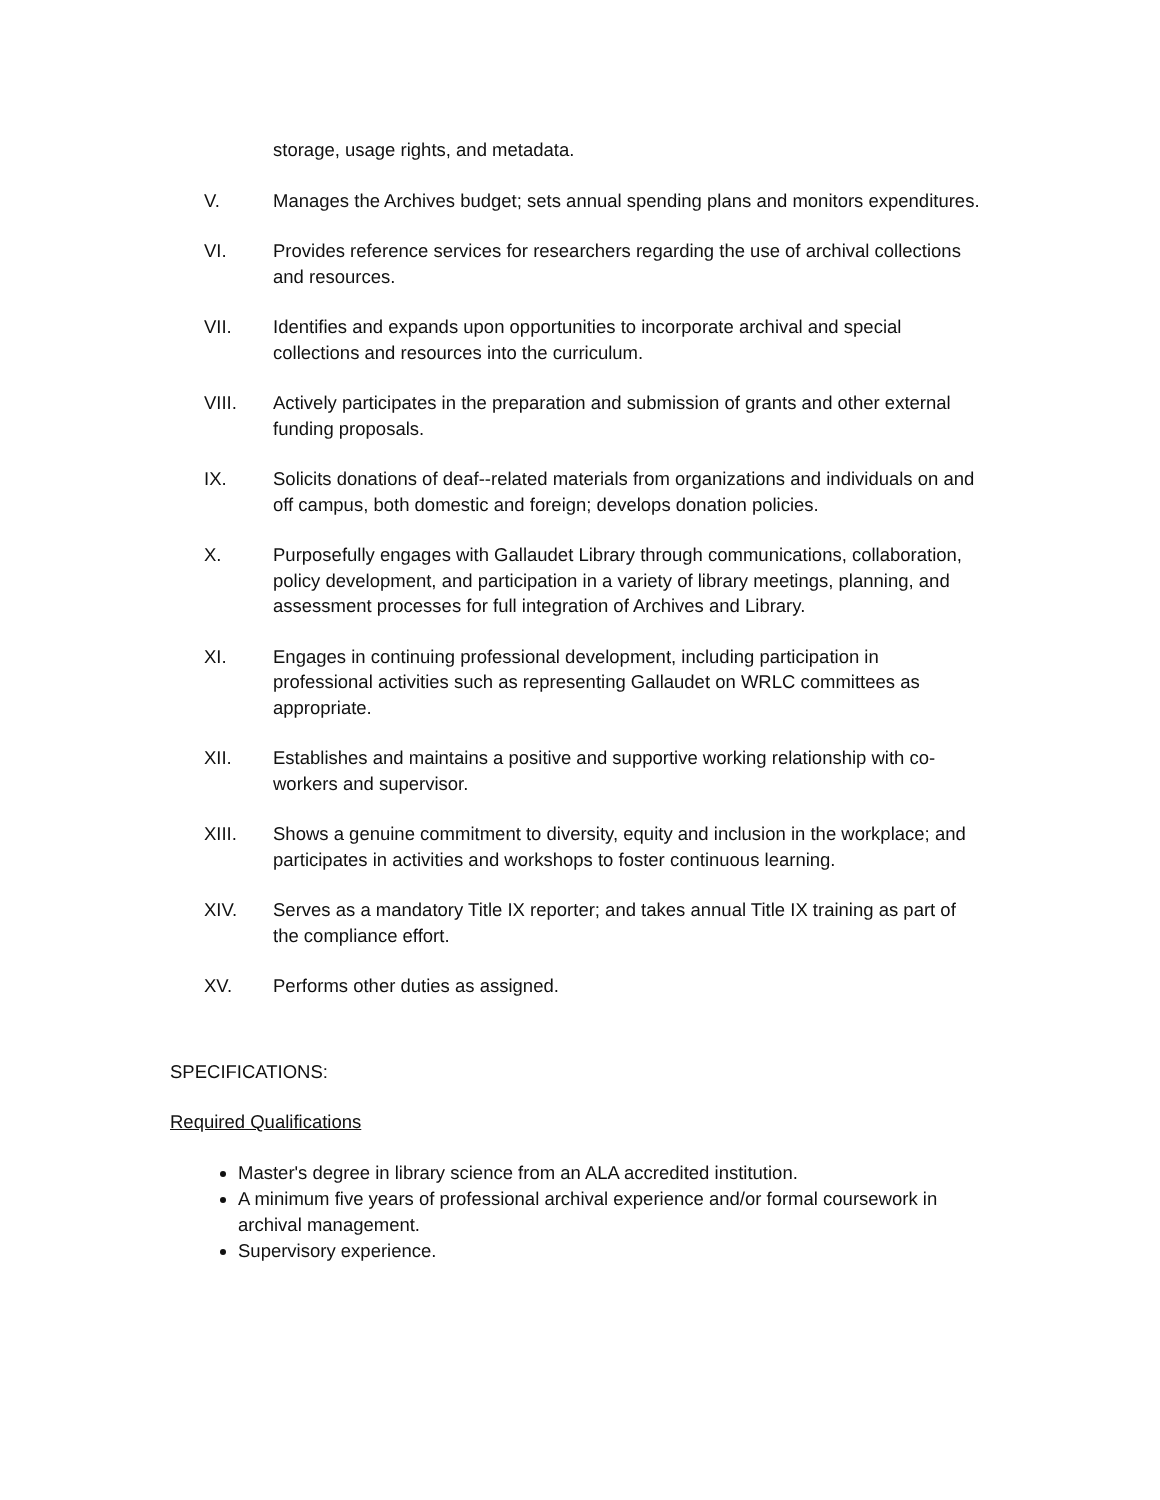storage, usage rights, and metadata.
V. Manages the Archives budget; sets annual spending plans and monitors expenditures.
VI. Provides reference services for researchers regarding the use of archival collections and resources.
VII. Identifies and expands upon opportunities to incorporate archival and special collections and resources into the curriculum.
VIII. Actively participates in the preparation and submission of grants and other external funding proposals.
IX. Solicits donations of deaf--related materials from organizations and individuals on and off campus, both domestic and foreign; develops donation policies.
X. Purposefully engages with Gallaudet Library through communications, collaboration, policy development, and participation in a variety of library meetings, planning, and assessment processes for full integration of Archives and Library.
XI. Engages in continuing professional development, including participation in professional activities such as representing Gallaudet on WRLC committees as appropriate.
XII. Establishes and maintains a positive and supportive working relationship with co-workers and supervisor.
XIII. Shows a genuine commitment to diversity, equity and inclusion in the workplace; and participates in activities and workshops to foster continuous learning.
XIV. Serves as a mandatory Title IX reporter; and takes annual Title IX training as part of the compliance effort.
XV. Performs other duties as assigned.
SPECIFICATIONS:
Required Qualifications
Master's degree in library science from an ALA accredited institution.
A minimum five years of professional archival experience and/or formal coursework in archival management.
Supervisory experience.